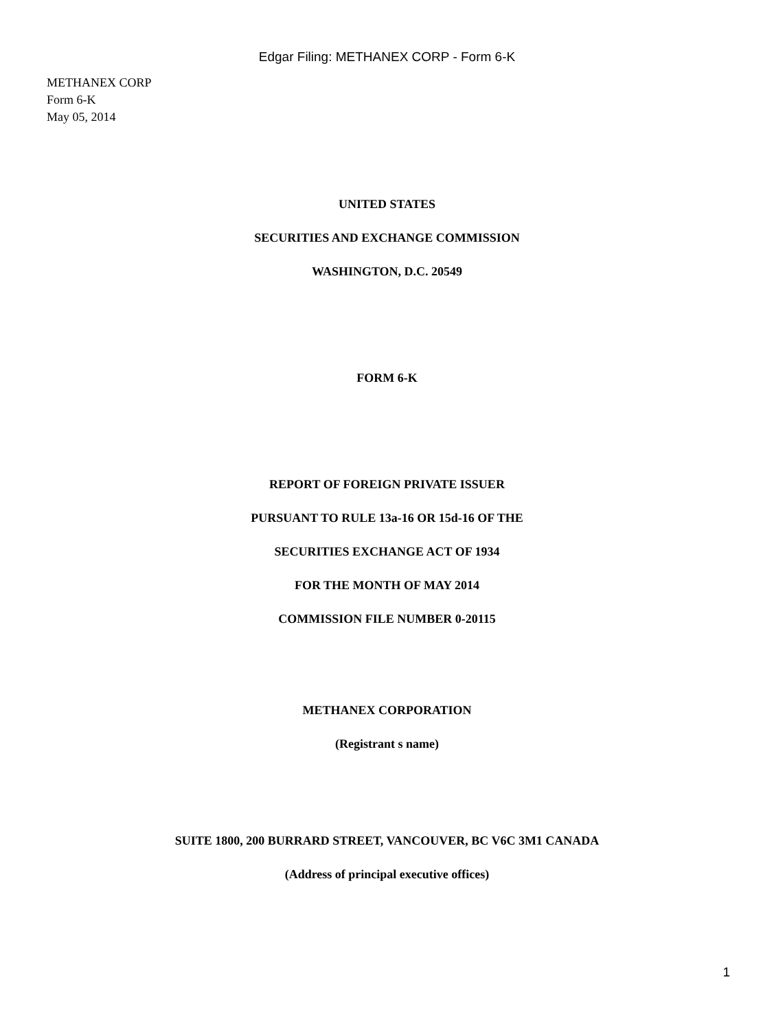Edgar Filing: METHANEX CORP - Form 6-K
METHANEX CORP
Form 6-K
May 05, 2014
UNITED STATES
SECURITIES AND EXCHANGE COMMISSION
WASHINGTON, D.C. 20549
FORM 6-K
REPORT OF FOREIGN PRIVATE ISSUER
PURSUANT TO RULE 13a-16 OR 15d-16 OF THE
SECURITIES EXCHANGE ACT OF 1934
FOR THE MONTH OF MAY 2014
COMMISSION FILE NUMBER 0-20115
METHANEX CORPORATION
(Registrant s name)
SUITE 1800, 200 BURRARD STREET, VANCOUVER, BC V6C 3M1 CANADA
(Address of principal executive offices)
1